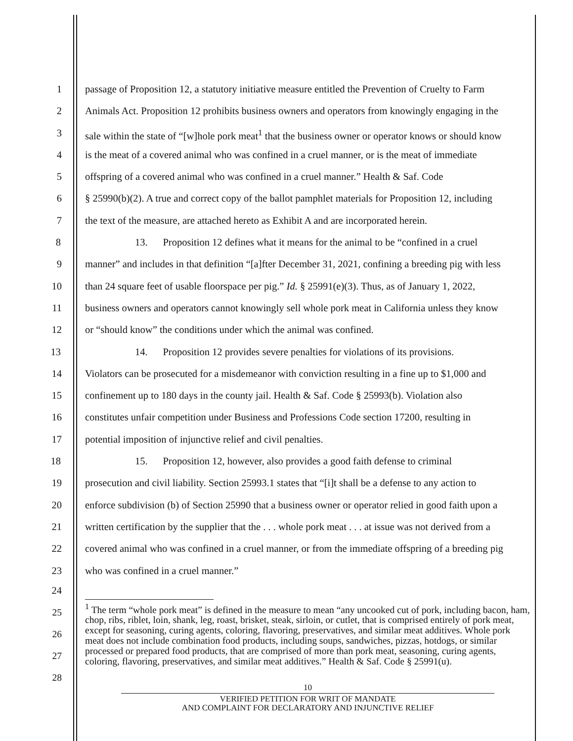1 passage of Proposition 12, a statutory initiative measure entitled the Prevention of Cruelty to Farm
2 Animals Act. Proposition 12 prohibits business owners and operators from knowingly engaging in the
3 sale within the state of “[w]hole pork meat<sup>1</sup> that the business owner or operator knows or should know
4 is the meat of a covered animal who was confined in a cruel manner, or is the meat of immediate
5 offspring of a covered animal who was confined in a cruel manner.” Health & Saf. Code
6 § 25990(b)(2). A true and correct copy of the ballot pamphlet materials for Proposition 12, including
7 the text of the measure, are attached hereto as Exhibit A and are incorporated herein.
8 13. Proposition 12 defines what it means for the animal to be “confined in a cruel
9 manner” and includes in that definition “[a]fter December 31, 2021, confining a breeding pig with less
10 than 24 square feet of usable floorspace per pig.” Id. § 25991(e)(3). Thus, as of January 1, 2022,
11 business owners and operators cannot knowingly sell whole pork meat in California unless they know
12 or “should know” the conditions under which the animal was confined.
13 14. Proposition 12 provides severe penalties for violations of its provisions.
14 Violators can be prosecuted for a misdemeanor with conviction resulting in a fine up to $1,000 and
15 confinement up to 180 days in the county jail. Health & Saf. Code § 25993(b). Violation also
16 constitutes unfair competition under Business and Professions Code section 17200, resulting in
17 potential imposition of injunctive relief and civil penalties.
18 15. Proposition 12, however, also provides a good faith defense to criminal
19 prosecution and civil liability. Section 25993.1 states that “[i]t shall be a defense to any action to
20 enforce subdivision (b) of Section 25990 that a business owner or operator relied in good faith upon a
21 written certification by the supplier that the . . . whole pork meat . . . at issue was not derived from a
22 covered animal who was confined in a cruel manner, or from the immediate offspring of a breeding pig
23 who was confined in a cruel manner.”
24
25
26
27
28
<sup>1</sup> The term “whole pork meat” is defined in the measure to mean “any uncooked cut of pork, including bacon, ham, chop, ribs, riblet, loin, shank, leg, roast, brisket, steak, sirloin, or cutlet, that is comprised entirely of pork meat, except for seasoning, curing agents, coloring, flavoring, preservatives, and similar meat additives. Whole pork meat does not include combination food products, including soups, sandwiches, pizzas, hotdogs, or similar processed or prepared food products, that are comprised of more than pork meat, seasoning, curing agents, coloring, flavoring, preservatives, and similar meat additives.” Health & Saf. Code § 25991(u).
10
VERIFIED PETITION FOR WRIT OF MANDATE
AND COMPLAINT FOR DECLARATORY AND INJUNCTIVE RELIEF